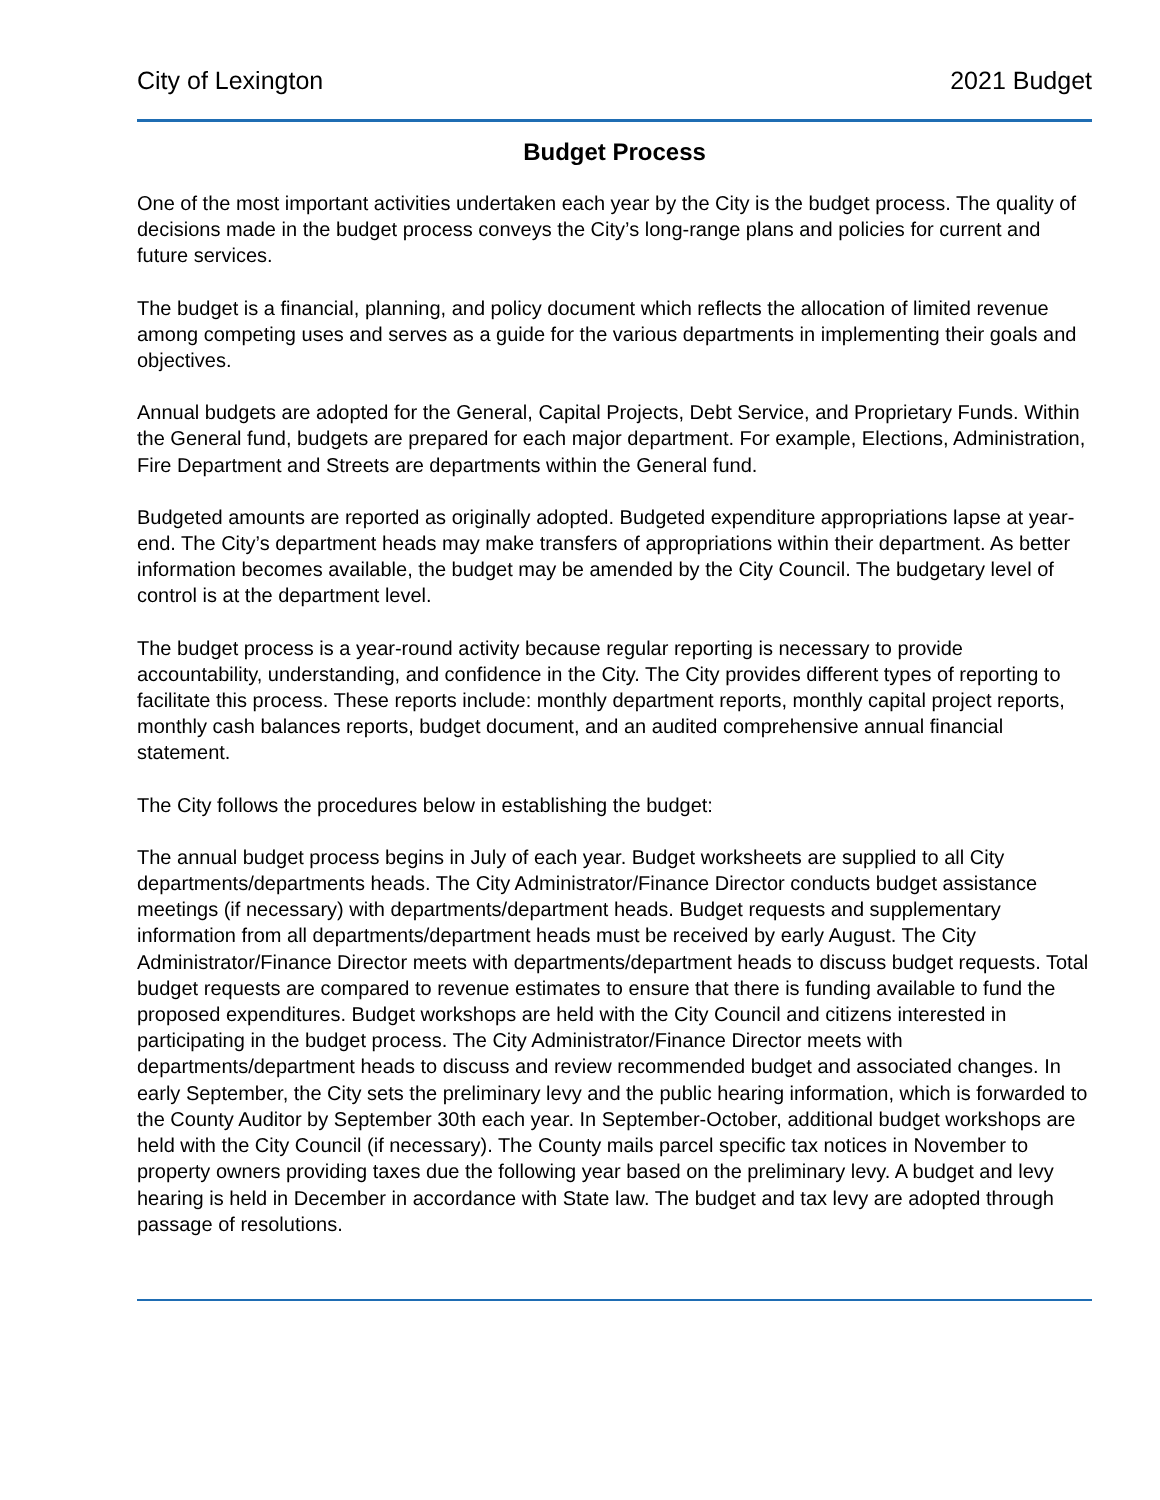City of Lexington 2021 Budget
Budget Process
One of the most important activities undertaken each year by the City is the budget process. The quality of decisions made in the budget process conveys the City’s long-range plans and policies for current and future services.
The budget is a financial, planning, and policy document which reflects the allocation of limited revenue among competing uses and serves as a guide for the various departments in implementing their goals and objectives.
Annual budgets are adopted for the General, Capital Projects, Debt Service, and Proprietary Funds. Within the General fund, budgets are prepared for each major department. For example, Elections, Administration, Fire Department and Streets are departments within the General fund.
Budgeted amounts are reported as originally adopted. Budgeted expenditure appropriations lapse at year-end. The City’s department heads may make transfers of appropriations within their department. As better information becomes available, the budget may be amended by the City Council. The budgetary level of control is at the department level.
The budget process is a year-round activity because regular reporting is necessary to provide accountability, understanding, and confidence in the City. The City provides different types of reporting to facilitate this process. These reports include: monthly department reports, monthly capital project reports, monthly cash balances reports, budget document, and an audited comprehensive annual financial statement.
The City follows the procedures below in establishing the budget:
The annual budget process begins in July of each year. Budget worksheets are supplied to all City departments/departments heads. The City Administrator/Finance Director conducts budget assistance meetings (if necessary) with departments/department heads. Budget requests and supplementary information from all departments/department heads must be received by early August. The City Administrator/Finance Director meets with departments/department heads to discuss budget requests. Total budget requests are compared to revenue estimates to ensure that there is funding available to fund the proposed expenditures. Budget workshops are held with the City Council and citizens interested in participating in the budget process. The City Administrator/Finance Director meets with departments/department heads to discuss and review recommended budget and associated changes. In early September, the City sets the preliminary levy and the public hearing information, which is forwarded to the County Auditor by September 30th each year. In September-October, additional budget workshops are held with the City Council (if necessary). The County mails parcel specific tax notices in November to property owners providing taxes due the following year based on the preliminary levy. A budget and levy hearing is held in December in accordance with State law. The budget and tax levy are adopted through passage of resolutions.